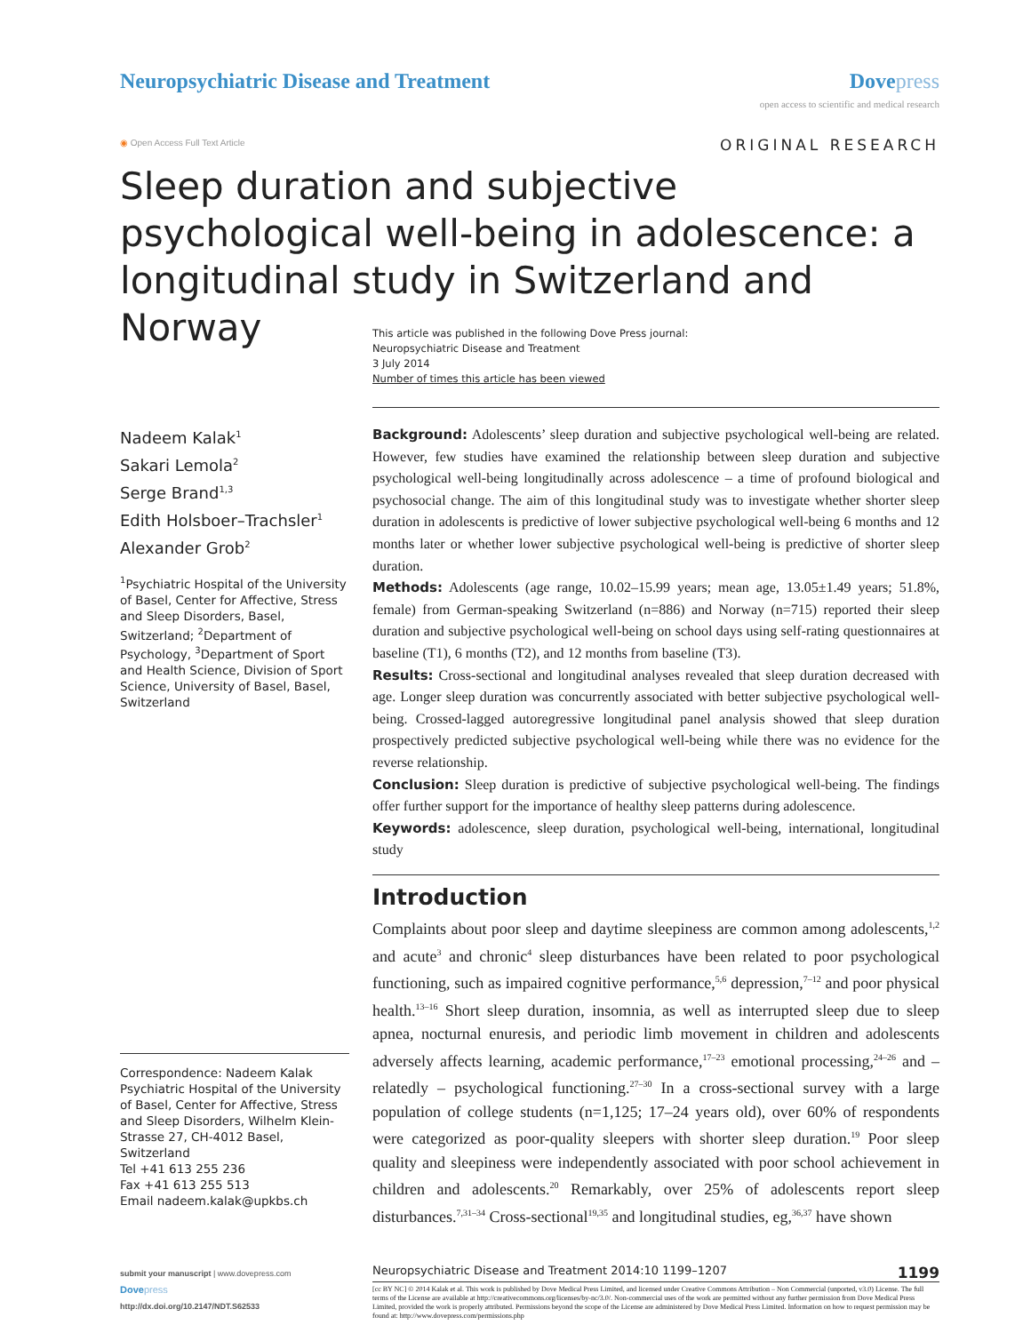Neuropsychiatric Disease and Treatment
Dove press
open access to scientific and medical research
◉ Open Access Full Text Article
ORIGINAL RESEARCH
Sleep duration and subjective psychological well-being in adolescence: a longitudinal study in Switzerland and Norway
This article was published in the following Dove Press journal:
Neuropsychiatric Disease and Treatment
3 July 2014
Number of times this article has been viewed
Nadeem Kalak<sup>1</sup>
Sakari Lemola<sup>2</sup>
Serge Brand<sup>1,3</sup>
Edith Holsboer–Trachsler<sup>1</sup>
Alexander Grob<sup>2</sup>
<sup>1</sup> Psychiatric Hospital of the University of Basel, Center for Affective, Stress and Sleep Disorders, Basel, Switzerland; <sup>2</sup>Department of Psychology, <sup>3</sup>Department of Sport and Health Science, Division of Sport Science, University of Basel, Basel, Switzerland
Background: Adolescents’ sleep duration and subjective psychological well-being are related. However, few studies have examined the relationship between sleep duration and subjective psychological well-being longitudinally across adolescence – a time of profound biological and psychosocial change. The aim of this longitudinal study was to investigate whether shorter sleep duration in adolescents is predictive of lower subjective psychological well-being 6 months and 12 months later or whether lower subjective psychological well-being is predictive of shorter sleep duration.
Methods: Adolescents (age range, 10.02–15.99 years; mean age, 13.05±1.49 years; 51.8%, female) from German-speaking Switzerland (n=886) and Norway (n=715) reported their sleep duration and subjective psychological well-being on school days using self-rating questionnaires at baseline (T1), 6 months (T2), and 12 months from baseline (T3).
Results: Cross-sectional and longitudinal analyses revealed that sleep duration decreased with age. Longer sleep duration was concurrently associated with better subjective psychological well-being. Crossed-lagged autoregressive longitudinal panel analysis showed that sleep duration prospectively predicted subjective psychological well-being while there was no evidence for the reverse relationship.
Conclusion: Sleep duration is predictive of subjective psychological well-being. The findings offer further support for the importance of healthy sleep patterns during adolescence.
Keywords: adolescence, sleep duration, psychological well-being, international, longitudinal study
Introduction
Complaints about poor sleep and daytime sleepiness are common among adolescents,<sup>1,2</sup> and acute<sup>3</sup> and chronic<sup>4</sup> sleep disturbances have been related to poor psychological functioning, such as impaired cognitive performance,<sup>5,6</sup> depression,<sup>7–12</sup> and poor physical health.<sup>13–16</sup> Short sleep duration, insomnia, as well as interrupted sleep due to sleep apnea, nocturnal enuresis, and periodic limb movement in children and adolescents adversely affects learning, academic performance,<sup>17–23</sup> emotional processing,<sup>24–26</sup> and – relatedly – psychological functioning.<sup>27–30</sup> In a cross-sectional survey with a large population of college students (n=1,125; 17–24 years old), over 60% of respondents were categorized as poor-quality sleepers with shorter sleep duration.<sup>19</sup> Poor sleep quality and sleepiness were independently associated with poor school achievement in children and adolescents.<sup>20</sup> Remarkably, over 25% of adolescents report sleep disturbances.<sup>7,31–34</sup> Cross-sectional<sup>19,35</sup> and longitudinal studies, eg,<sup>36,37</sup> have shown
Correspondence: Nadeem Kalak
Psychiatric Hospital of the University of Basel, Center for Affective, Stress and Sleep Disorders, Wilhelm Klein-Strasse 27, CH-4012 Basel, Switzerland
Tel +41 613 255 236
Fax +41 613 255 513
Email nadeem.kalak@upkbs.ch
submit your manuscript | www.dovepress.com
Dove press
http://dx.doi.org/10.2147/NDT.S62533
Neuropsychiatric Disease and Treatment 2014:10 1199–1207 1199
[cc BY NC] © 2014 Kalak et al. This work is published by Dove Medical Press Limited, and licensed under Creative Commons Attribution – Non Commercial (unported, v3.0) License. The full terms of the License are available at http://creativecommons.org/licenses/by-nc/3.0/. Non-commercial uses of the work are permitted without any further permission from Dove Medical Press Limited, provided the work is properly attributed. Permissions beyond the scope of the License are administered by Dove Medical Press Limited. Information on how to request permission may be found at: http://www.dovepress.com/permissions.php